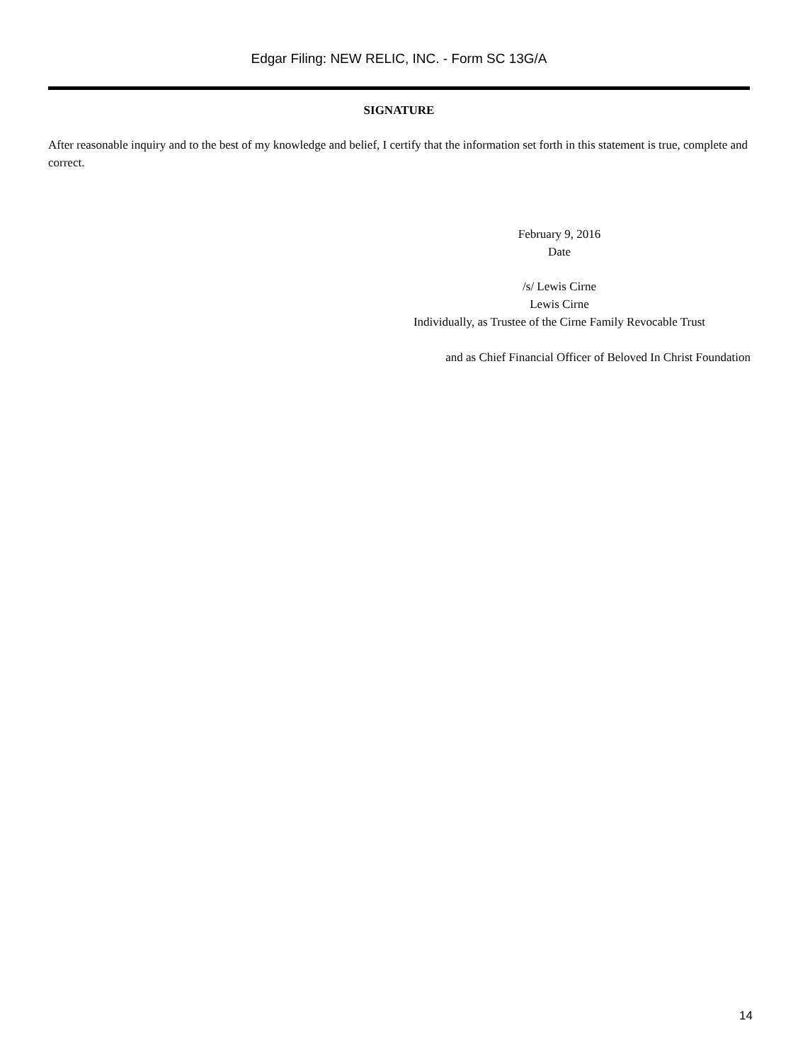Edgar Filing: NEW RELIC, INC. - Form SC 13G/A
SIGNATURE
After reasonable inquiry and to the best of my knowledge and belief, I certify that the information set forth in this statement is true, complete and correct.
February 9, 2016
Date
/s/ Lewis Cirne
Lewis Cirne
Individually, as Trustee of the Cirne Family Revocable Trust
and as Chief Financial Officer of Beloved In Christ Foundation
14